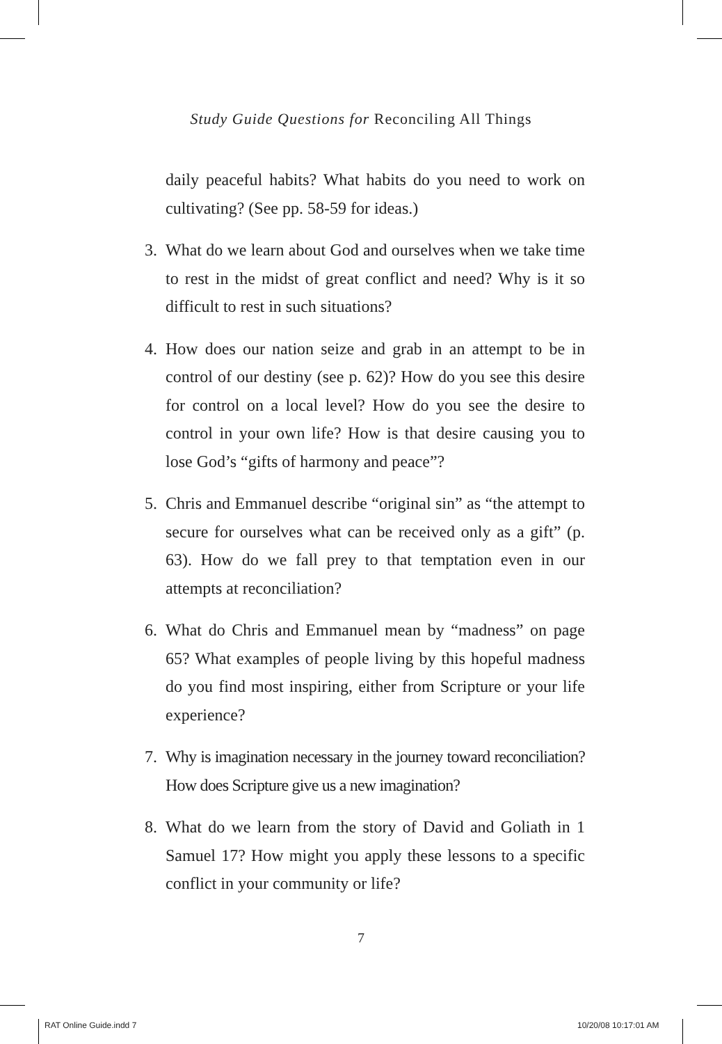Study Guide Questions for Reconciling All Things
daily peaceful habits? What habits do you need to work on cultivating? (See pp. 58-59 for ideas.)
3. What do we learn about God and ourselves when we take time to rest in the midst of great conflict and need? Why is it so difficult to rest in such situations?
4. How does our nation seize and grab in an attempt to be in control of our destiny (see p. 62)? How do you see this desire for control on a local level? How do you see the desire to control in your own life? How is that desire causing you to lose God’s “gifts of harmony and peace”?
5. Chris and Emmanuel describe “original sin” as “the attempt to secure for ourselves what can be received only as a gift” (p. 63). How do we fall prey to that temptation even in our attempts at reconciliation?
6. What do Chris and Emmanuel mean by “madness” on page 65? What examples of people living by this hopeful madness do you find most inspiring, either from Scripture or your life experience?
7. Why is imagination necessary in the journey toward reconciliation? How does Scripture give us a new imagination?
8. What do we learn from the story of David and Goliath in 1 Samuel 17? How might you apply these lessons to a specific conflict in your community or life?
7
RAT Online Guide.indd 7 10/20/08 10:17:01 AM